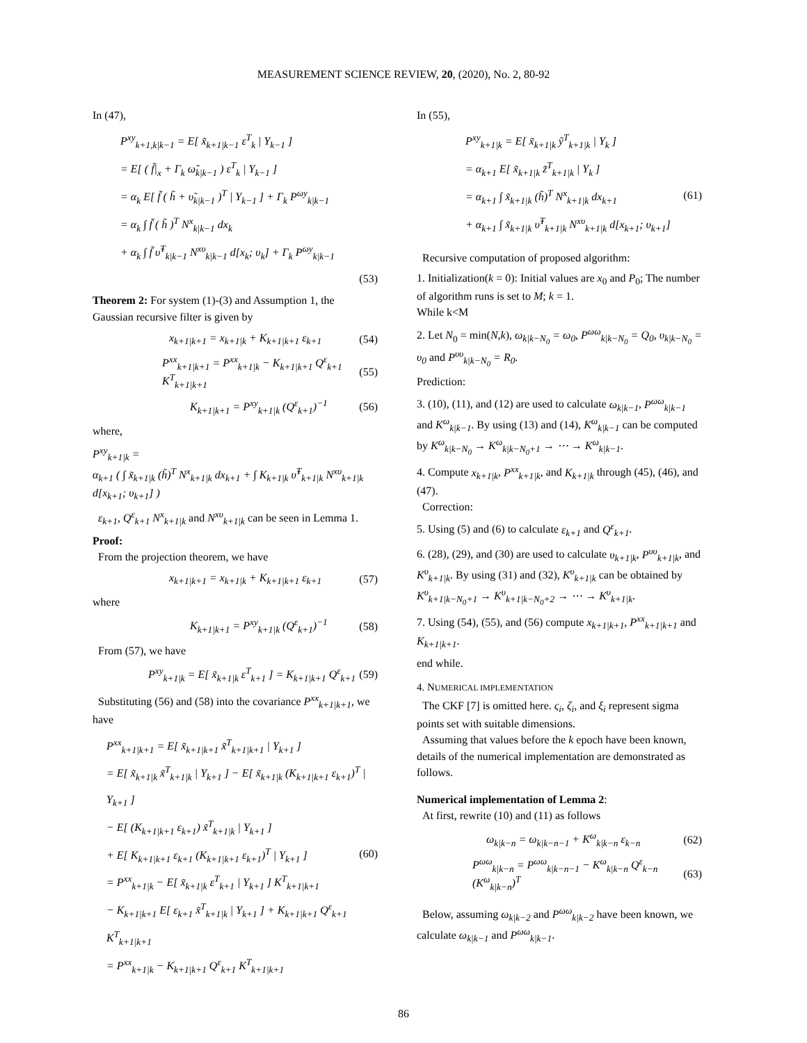MEASUREMENT SCIENCE REVIEW, 20, (2020), No. 2, 80-92
In (47),
P<sup>xy</sup><sub>k+1,k|k−1</sub> = E[ x̃<sub>k+1|k−1</sub> ε<sup>T</sup><sub>k</sub> | Y<sub>k−1</sub> ]
= E[ ( f̃|<sub>x</sub> + Γ<sub>k</sub> ω̃<sub>k|k−1</sub> ) ε<sup>T</sup><sub>k</sub> | Y<sub>k−1</sub> ]
= α<sub>k</sub> E[ f̃ ( h̃ + υ̃<sub>k|k−1</sub> )<sup>T</sup> | Y<sub>k−1</sub> ] + Γ<sub>k</sub> P<sup>ωy</sup><sub>k|k−1</sub>
= α<sub>k</sub> ∫ f̃ ( h̃ )<sup>T</sup> N<sup>x</sup><sub>k|k−1</sub> dx<sub>k</sub>
+ α<sub>k</sub> ∫ f̃ υ̃<sup>T</sup><sub>k|k−1</sub> N<sup>xυ</sup><sub>k|k−1</sub> d[x<sub>k</sub>; υ<sub>k</sub>] + Γ<sub>k</sub> P<sup>ωy</sup><sub>k|k−1</sub>
(53)
Theorem 2: For system (1)-(3) and Assumption 1, the Gaussian recursive filter is given by
x<sub>k+1|k+1</sub> = x<sub>k+1|k</sub> + K<sub>k+1|k+1</sub> ε<sub>k+1</sub> (54)
P<sup>xx</sup><sub>k+1|k+1</sub> = P<sup>xx</sup><sub>k+1|k</sub> − K<sub>k+1|k+1</sub> Q<sup>ε</sup><sub>k+1</sub> K<sup>T</sup><sub>k+1|k+1</sub> (55)
K<sub>k+1|k+1</sub> = P<sup>xy</sup><sub>k+1|k</sub> (Q<sup>ε</sup><sub>k+1</sub>)<sup>−1</sup> (56)
where,
P<sup>xy</sup><sub>k+1|k</sub> =
α<sub>k+1</sub> ( ∫ x̃<sub>k+1|k</sub> (h̃)<sup>T</sup> N<sup>x</sup><sub>k+1|k</sub> dx<sub>k+1</sub> + ∫ K<sub>k+1|k</sub> υ̃<sup>T</sup><sub>k+1|k</sub> N<sup>xυ</sup><sub>k+1|k</sub> d[x<sub>k+1</sub>; υ<sub>k+1</sub>] )
ε<sub>k+1</sub>, Q<sup>ε</sup><sub>k+1</sub> N<sup>x</sup><sub>k+1|k</sub> and N<sup>xυ</sup><sub>k+1|k</sub> can be seen in Lemma 1.
Proof:
From the projection theorem, we have
x<sub>k+1|k+1</sub> = x<sub>k+1|k</sub> + K<sub>k+1|k+1</sub> ε<sub>k+1</sub> (57)
where
K<sub>k+1|k+1</sub> = P<sup>xy</sup><sub>k+1|k</sub> (Q<sup>ε</sup><sub>k+1</sub>)<sup>−1</sup> (58)
From (57), we have
P<sup>xy</sup><sub>k+1|k</sub> = E[ x̃<sub>k+1|k</sub> ε<sup>T</sup><sub>k+1</sub> ] = K<sub>k+1|k+1</sub> Q<sup>ε</sup><sub>k+1</sub> (59)
Substituting (56) and (58) into the covariance P<sup>xx</sup><sub>k+1|k+1</sub>, we have
P<sup>xx</sup><sub>k+1|k+1</sub> = E[ x̃<sub>k+1|k+1</sub> x̃<sup>T</sup><sub>k+1|k+1</sub> | Y<sub>k+1</sub> ]
= E[ x̃<sub>k+1|k</sub> x̃<sup>T</sup><sub>k+1|k</sub> | Y<sub>k+1</sub> ] − E[ x̃<sub>k+1|k</sub> (K<sub>k+1|k+1</sub> ε<sub>k+1</sub>)<sup>T</sup> | Y<sub>k+1</sub> ]
− E[ (K<sub>k+1|k+1</sub> ε<sub>k+1</sub>) x̃<sup>T</sup><sub>k+1|k</sub> | Y<sub>k+1</sub> ]
+ E[ K<sub>k+1|k+1</sub> ε<sub>k+1</sub> (K<sub>k+1|k+1</sub> ε<sub>k+1</sub>)<sup>T</sup> | Y<sub>k+1</sub> ] (60)
= P<sup>xx</sup><sub>k+1|k</sub> − E[ x̃<sub>k+1|k</sub> ε<sup>T</sup><sub>k+1</sub> | Y<sub>k+1</sub> ] K<sup>T</sup><sub>k+1|k+1</sub>
− K<sub>k+1|k+1</sub> E[ ε<sub>k+1</sub> x̃<sup>T</sup><sub>k+1|k</sub> | Y<sub>k+1</sub> ] + K<sub>k+1|k+1</sub> Q<sup>ε</sup><sub>k+1</sub> K<sup>T</sup><sub>k+1|k+1</sub>
= P<sup>xx</sup><sub>k+1|k</sub> − K<sub>k+1|k+1</sub> Q<sup>ε</sup><sub>k+1</sub> K<sup>T</sup><sub>k+1|k+1</sub>
In (55),
P<sup>xy</sup><sub>k+1|k</sub> = E[ x̃<sub>k+1|k</sub> ỹ<sup>T</sup><sub>k+1|k</sub> | Y<sub>k</sub> ]
= α<sub>k+1</sub> E[ x̃<sub>k+1|k</sub> z̃<sup>T</sup><sub>k+1|k</sub> | Y<sub>k</sub> ]
= α<sub>k+1</sub> ∫ x̃<sub>k+1|k</sub> (h̃)<sup>T</sup> N<sup>x</sup><sub>k+1|k</sub> dx<sub>k+1</sub> (61)
+ α<sub>k+1</sub> ∫ x̃<sub>k+1|k</sub> υ̃<sup>T</sup><sub>k+1|k</sub> N<sup>xυ</sup><sub>k+1|k</sub> d[x<sub>k+1</sub>; υ<sub>k+1</sub>]
Recursive computation of proposed algorithm:
1. Initialization(k = 0): Initial values are x<sub>0</sub> and P<sub>0</sub>; The number of algorithm runs is set to M; k = 1.
While k<M
2. Let N<sub>0</sub> = min(N,k), ω<sub>k|k−N<sub>0</sub></sub> = ω<sub>0</sub>, P<sup>ωω</sup><sub>k|k−N<sub>0</sub></sub> = Q<sub>0</sub>, υ<sub>k|k−N<sub>0</sub></sub> = υ<sub>0</sub> and P<sup>υυ</sup><sub>k|k−N<sub>0</sub></sub> = R<sub>0</sub>.
Prediction:
3. (10), (11), and (12) are used to calculate ω<sub>k|k−1</sub>, P<sup>ωω</sup><sub>k|k−1</sub> and K<sup>ω</sup><sub>k|k−1</sub>. By using (13) and (14), K<sup>ω</sup><sub>k|k−1</sub> can be computed by K<sup>ω</sup><sub>k|k−N<sub>0</sub></sub> → K<sup>ω</sup><sub>k|k−N<sub>0</sub>+1</sub> → ⋯ → K<sup>ω</sup><sub>k|k−1</sub>.
4. Compute x<sub>k+1|k</sub>, P<sup>xx</sup><sub>k+1|k</sub>, and K<sub>k+1|k</sub> through (45), (46), and (47).
Correction:
5. Using (5) and (6) to calculate ε<sub>k+1</sub> and Q<sup>ε</sup><sub>k+1</sub>.
6. (28), (29), and (30) are used to calculate υ<sub>k+1|k</sub>, P<sup>υυ</sup><sub>k+1|k</sub>, and K<sup>υ</sup><sub>k+1|k</sub>. By using (31) and (32), K<sup>υ</sup><sub>k+1|k</sub> can be obtained by K<sup>υ</sup><sub>k+1|k−N<sub>0</sub>+1</sub> → K<sup>υ</sup><sub>k+1|k−N<sub>0</sub>+2</sub> → ⋯ → K<sup>υ</sup><sub>k+1|k</sub>.
7. Using (54), (55), and (56) compute x<sub>k+1|k+1</sub>, P<sup>xx</sup><sub>k+1|k+1</sub> and K<sub>k+1|k+1</sub>.
end while.
4. NUMERICAL IMPLEMENTATION
The CKF [7] is omitted here. ς<sub>i</sub>, ζ<sub>i</sub>, and ξ<sub>i</sub> represent sigma points set with suitable dimensions.
Assuming that values before the k epoch have been known, details of the numerical implementation are demonstrated as follows.
Numerical implementation of Lemma 2:
At first, rewrite (10) and (11) as follows
ω<sub>k|k−n</sub> = ω<sub>k|k−n−1</sub> + K<sup>ω</sup><sub>k|k−n</sub> ε<sub>k−n</sub> (62)
P<sup>ωω</sup><sub>k|k−n</sub> = P<sup>ωω</sup><sub>k|k−n−1</sub> − K<sup>ω</sup><sub>k|k−n</sub> Q<sup>ε</sup><sub>k−n</sub> (K<sup>ω</sup><sub>k|k−n</sub>)<sup>T</sup> (63)
Below, assuming ω<sub>k|k−2</sub> and P<sup>ωω</sup><sub>k|k−2</sub> have been known, we calculate ω<sub>k|k−1</sub> and P<sup>ωω</sup><sub>k|k−1</sub>.
86